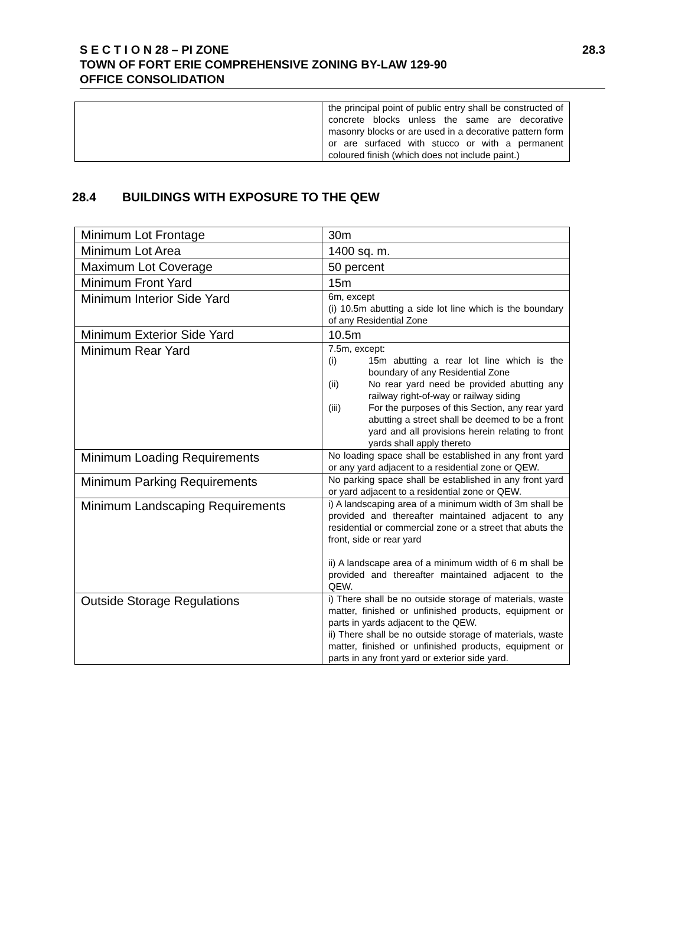S E C T I O N 28 – PI ZONE 28.3
TOWN OF FORT ERIE COMPREHENSIVE ZONING BY-LAW 129-90
OFFICE CONSOLIDATION
| | the principal point of public entry shall be constructed of concrete blocks unless the same are decorative masonry blocks or are used in a decorative pattern form or are surfaced with stucco or with a permanent coloured finish (which does not include paint.) |
28.4 BUILDINGS WITH EXPOSURE TO THE QEW
| Minimum Lot Frontage | 30m |
| Minimum Lot Area | 1400 sq. m. |
| Maximum Lot Coverage | 50 percent |
| Minimum Front Yard | 15m |
| Minimum Interior Side Yard | 6m, except (i) 10.5m abutting a side lot line which is the boundary of any Residential Zone |
| Minimum Exterior Side Yard | 10.5m |
| Minimum Rear Yard | 7.5m, except: (i) 15m abutting a rear lot line which is the boundary of any Residential Zone (ii) No rear yard need be provided abutting any railway right-of-way or railway siding (iii) For the purposes of this Section, any rear yard abutting a street shall be deemed to be a front yard and all provisions herein relating to front yards shall apply thereto |
| Minimum Loading Requirements | No loading space shall be established in any front yard or any yard adjacent to a residential zone or QEW. |
| Minimum Parking Requirements | No parking space shall be established in any front yard or yard adjacent to a residential zone or QEW. |
| Minimum Landscaping Requirements | i) A landscaping area of a minimum width of 3m shall be provided and thereafter maintained adjacent to any residential or commercial zone or a street that abuts the front, side or rear yard ii) A landscape area of a minimum width of 6 m shall be provided and thereafter maintained adjacent to the QEW. |
| Outside Storage Regulations | i) There shall be no outside storage of materials, waste matter, finished or unfinished products, equipment or parts in yards adjacent to the QEW. ii) There shall be no outside storage of materials, waste matter, finished or unfinished products, equipment or parts in any front yard or exterior side yard. |